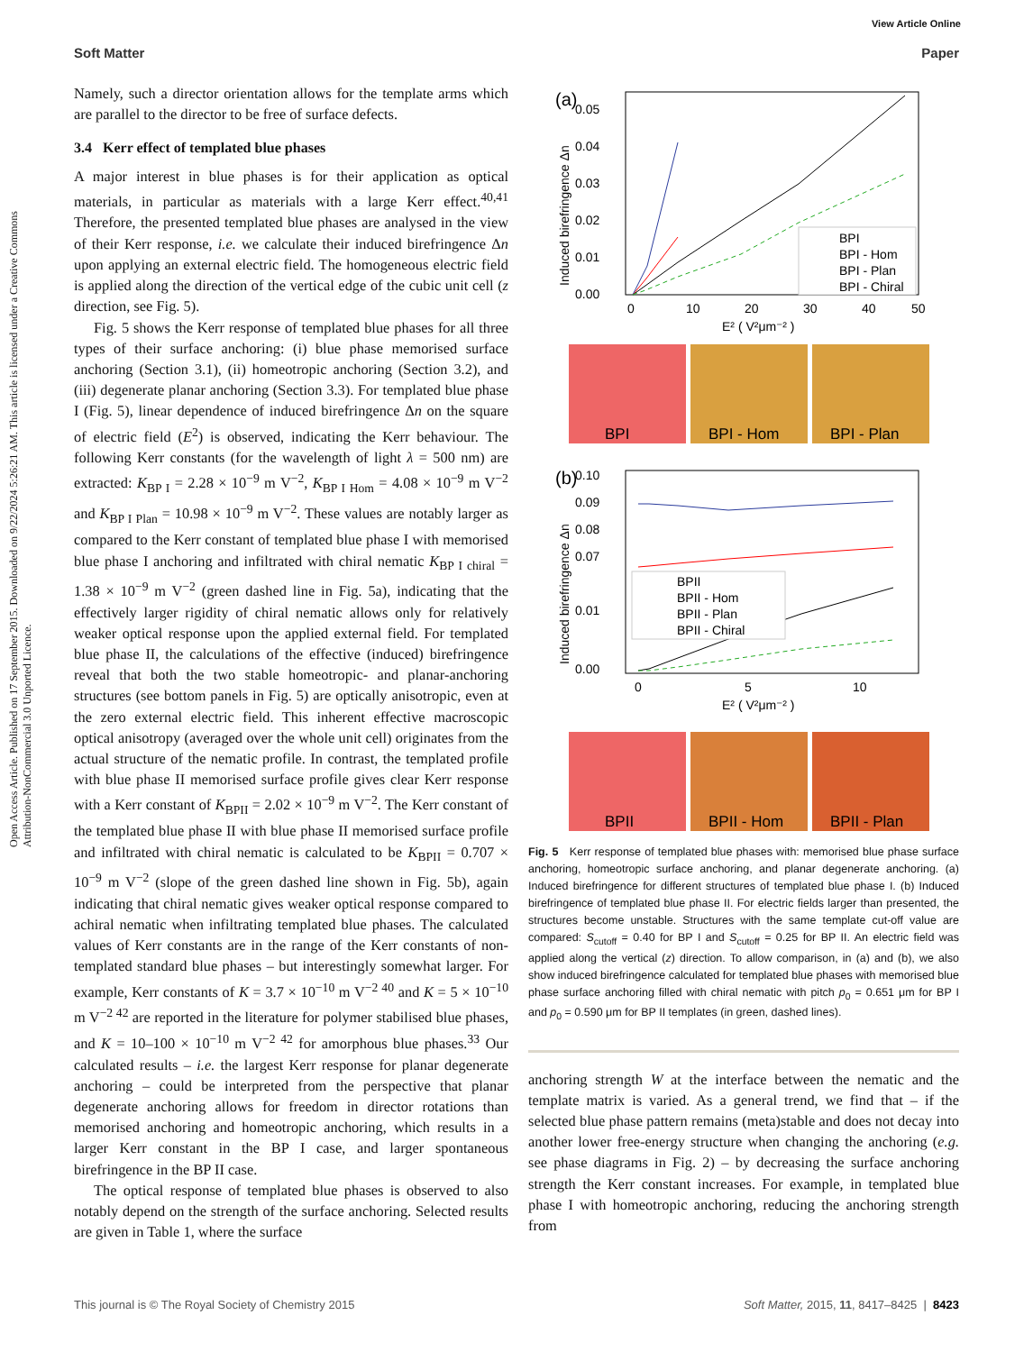View Article Online
Soft Matter Paper
Open Access Article. Published on 17 September 2015. Downloaded on 9/22/2024 5:26:21 AM. This article is licensed under a Creative Commons Attribution-NonCommercial 3.0 Unported Licence.
Namely, such a director orientation allows for the template arms which are parallel to the director to be free of surface defects.
3.4 Kerr effect of templated blue phases
A major interest in blue phases is for their application as optical materials, in particular as materials with a large Kerr effect.<sup>40,41</sup> Therefore, the presented templated blue phases are analysed in the view of their Kerr response, i.e. we calculate their induced birefringence Δn upon applying an external electric field. The homogeneous electric field is applied along the direction of the vertical edge of the cubic unit cell (z direction, see Fig. 5).
Fig. 5 shows the Kerr response of templated blue phases for all three types of their surface anchoring: (i) blue phase memorised surface anchoring (Section 3.1), (ii) homeotropic anchoring (Section 3.2), and (iii) degenerate planar anchoring (Section 3.3). For templated blue phase I (Fig. 5), linear dependence of induced birefringence Δn on the square of electric field (E<sup>2</sup>) is observed, indicating the Kerr behaviour. The following Kerr constants (for the wavelength of light λ = 500 nm) are extracted: K<sub>BP I</sub> = 2.28 × 10<sup>−9</sup> m V<sup>−2</sup>, K<sub>BP I Hom</sub> = 4.08 × 10<sup>−9</sup> m V<sup>−2</sup> and K<sub>BP I Plan</sub> = 10.98 × 10<sup>−9</sup> m V<sup>−2</sup>. These values are notably larger as compared to the Kerr constant of templated blue phase I with memorised blue phase I anchoring and infiltrated with chiral nematic K<sub>BP I chiral</sub> = 1.38 × 10<sup>−9</sup> m V<sup>−2</sup> (green dashed line in Fig. 5a), indicating that the effectively larger rigidity of chiral nematic allows only for relatively weaker optical response upon the applied external field. For templated blue phase II, the calculations of the effective (induced) birefringence reveal that both the two stable homeotropic- and planar-anchoring structures (see bottom panels in Fig. 5) are optically anisotropic, even at the zero external electric field. This inherent effective macroscopic optical anisotropy (averaged over the whole unit cell) originates from the actual structure of the nematic profile. In contrast, the templated profile with blue phase II memorised surface profile gives clear Kerr response with a Kerr constant of K<sub>BPII</sub> = 2.02 × 10<sup>−9</sup> m V<sup>−2</sup>. The Kerr constant of the templated blue phase II with blue phase II memorised surface profile and infiltrated with chiral nematic is calculated to be K<sub>BPII</sub> = 0.707 × 10<sup>−9</sup> m V<sup>−2</sup> (slope of the green dashed line shown in Fig. 5b), again indicating that chiral nematic gives weaker optical response compared to achiral nematic when infiltrating templated blue phases. The calculated values of Kerr constants are in the range of the Kerr constants of non-templated standard blue phases – but interestingly somewhat larger. For example, Kerr constants of K = 3.7 × 10<sup>−10</sup> m V<sup>−2 40</sup> and K = 5 × 10<sup>−10</sup> m V<sup>−2 42</sup> are reported in the literature for polymer stabilised blue phases, and K = 10–100 × 10<sup>−10</sup> m V<sup>−2 42</sup> for amorphous blue phases.<sup>33</sup> Our calculated results – i.e. the largest Kerr response for planar degenerate anchoring – could be interpreted from the perspective that planar degenerate anchoring allows for freedom in director rotations than memorised anchoring and homeotropic anchoring, which results in a larger Kerr constant in the BP I case, and larger spontaneous birefringence in the BP II case.
The optical response of templated blue phases is observed to also notably depend on the strength of the surface anchoring. Selected results are given in Table 1, where the surface
(a)
0.05
0.04
0.03
0.02
0.01
0.00
0
10
20
30
40
50
E² ( V²μm⁻² )
Induced birefringence Δn
BPI
BPI - Hom
BPI - Plan
BPI - Chiral
BPI
BPI - Hom
BPI - Plan
(b)
0.10
0.09
0.08
0.07
0.01
0.00
0
5
10
E² ( V²μm⁻² )
Induced birefringence Δn
BPII
BPII - Hom
BPII - Plan
BPII - Chiral
BPII
BPII - Hom
BPII - Plan
Fig. 5 Kerr response of templated blue phases with: memorised blue phase surface anchoring, homeotropic surface anchoring, and planar degenerate anchoring. (a) Induced birefringence for different structures of templated blue phase I. (b) Induced birefringence of templated blue phase II. For electric fields larger than presented, the structures become unstable. Structures with the same template cut-off value are compared: S<sub>cutoff</sub> = 0.40 for BP I and S<sub>cutoff</sub> = 0.25 for BP II. An electric field was applied along the vertical (z) direction. To allow comparison, in (a) and (b), we also show induced birefringence calculated for templated blue phases with memorised blue phase surface anchoring filled with chiral nematic with pitch p<sub>0</sub> = 0.651 μm for BP I and p<sub>0</sub> = 0.590 μm for BP II templates (in green, dashed lines).
anchoring strength W at the interface between the nematic and the template matrix is varied. As a general trend, we find that – if the selected blue phase pattern remains (meta)stable and does not decay into another lower free-energy structure when changing the anchoring (e.g. see phase diagrams in Fig. 2) – by decreasing the surface anchoring strength the Kerr constant increases. For example, in templated blue phase I with homeotropic anchoring, reducing the anchoring strength from
This journal is © The Royal Society of Chemistry 2015 Soft Matter, 2015, 11, 8417–8425 | 8423